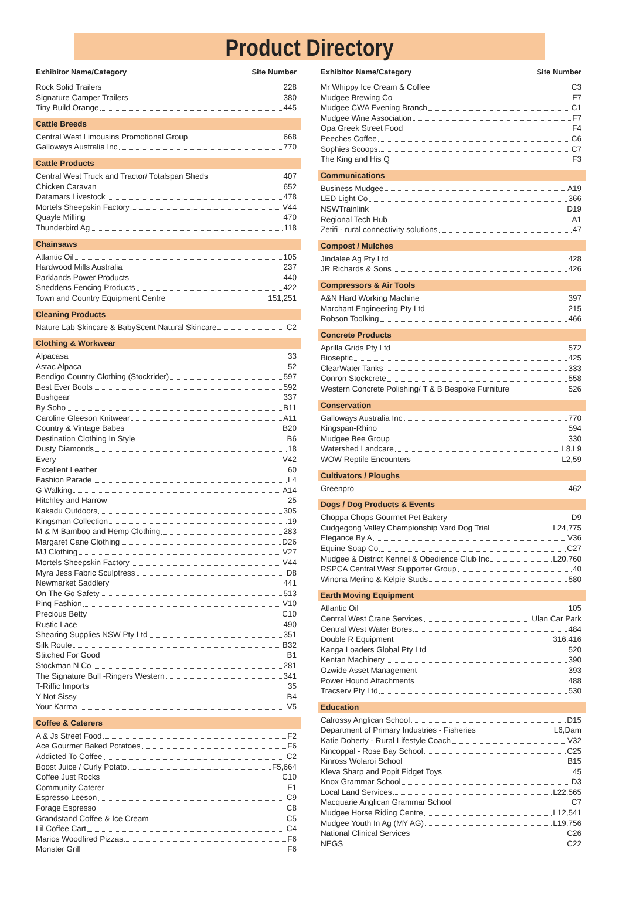Product Directory
Exhibitor Name/Category Site Number
Rock Solid Trailers 228
Signature Camper Trailers 380
Tiny Build Orange 445
Cattle Breeds
Central West Limousins Promotional Group 668
Galloways Australia Inc 770
Cattle Products
Central West Truck and Tractor/ Totalspan Sheds 407
Chicken Caravan 652
Datamars Livestock 478
Mortels Sheepskin Factory V44
Quayle Milling 470
Thunderbird Ag 118
Chainsaws
Atlantic Oil 105
Hardwood Mills Australia 237
Parklands Power Products 440
Sneddens Fencing Products 422
Town and Country Equipment Centre 151,251
Cleaning Products
Nature Lab Skincare & BabyScent Natural Skincare C2
Clothing & Workwear
Alpacasa 33
Astac Alpaca 52
Bendigo Country Clothing (Stockrider) 597
Best Ever Boots 592
Bushgear 337
By Soho B11
Caroline Gleeson Knitwear A11
Country & Vintage Babes B20
Destination Clothing In Style B6
Dusty Diamonds 18
Every V42
Excellent Leather 60
Fashion Parade L4
G Walking A14
Hitchley and Harrow 25
Kakadu Outdoors 305
Kingsman Collection 19
M & M Bamboo and Hemp Clothing 283
Margaret Cane Clothing D26
MJ Clothing V27
Mortels Sheepskin Factory V44
Myra Jess Fabric Sculptress D8
Newmarket Saddlery 441
On The Go Safety 513
Pinq Fashion V10
Precious Betty C10
Rustic Lace 490
Shearing Supplies NSW Pty Ltd 351
Silk Route B32
Stitched For Good B1
Stockman N Co 281
The Signature Bull -Ringers Western 341
T-Riffic Imports 35
Y Not Sissy B4
Your Karma V5
Coffee & Caterers
A & Js Street Food F2
Ace Gourmet Baked Potatoes F6
Addicted To Coffee C2
Boost Juice / Curly Potato F5,664
Coffee Just Rocks C10
Community Caterer F1
Espresso Leeson C9
Forage Espresso C8
Grandstand Coffee & Ice Cream C5
Lil Coffee Cart C4
Marios Woodfired Pizzas F6
Monster Grill F6
Exhibitor Name/Category Site Number
Mr Whippy Ice Cream & Coffee C3
Mudgee Brewing Co F7
Mudgee CWA Evening Branch C1
Mudgee Wine Association F7
Opa Greek Street Food F4
Peeches Coffee C6
Sophies Scoops C7
The King and His Q F3
Communications
Business Mudgee A19
LED Light Co 366
NSWTrainlink D19
Regional Tech Hub A1
Zetifi - rural connectivity solutions 47
Compost / Mulches
Jindalee Ag Pty Ltd 428
JR Richards & Sons 426
Compressors & Air Tools
A&N Hard Working Machine 397
Marchant Engineering Pty Ltd 215
Robson Toolking 466
Concrete Products
Aprilla Grids Pty Ltd 572
Bioseptic 425
ClearWater Tanks 333
Conron Stockcrete 558
Western Concrete Polishing/ T & B Bespoke Furniture 526
Conservation
Galloways Australia Inc 770
Kingspan-Rhino 594
Mudgee Bee Group 330
Watershed Landcare L8,L9
WOW Reptile Encounters L2,59
Cultivators / Ploughs
Greenpro 462
Dogs / Dog Products & Events
Choppa Chops Gourmet Pet Bakery D9
Cudgegong Valley Championship Yard Dog Trial L24,775
Elegance By A V36
Equine Soap Co C27
Mudgee & District Kennel & Obedience Club Inc L20,760
RSPCA Central West Supporter Group 40
Winona Merino & Kelpie Studs 580
Earth Moving Equipment
Atlantic Oil 105
Central West Crane Services Ulan Car Park
Central West Water Bores 484
Double R Equipment 316,416
Kanga Loaders Global Pty Ltd 520
Kentan Machinery 390
Ozwide Asset Management 393
Power Hound Attachments 488
Tracserv Pty Ltd 530
Education
Calrossy Anglican School D15
Department of Primary Industries - Fisheries L6,Dam
Katie Doherty - Rural Lifestyle Coach V32
Kincoppal - Rose Bay School C25
Kinross Wolaroi School B15
Kleva Sharp and Popit Fidget Toys 45
Knox Grammar School D3
Local Land Services L22,565
Macquarie Anglican Grammar School C7
Mudgee Horse Riding Centre L12,541
Mudgee Youth In Ag (MY AG) L19,756
National Clinical Services C26
NEGS C22